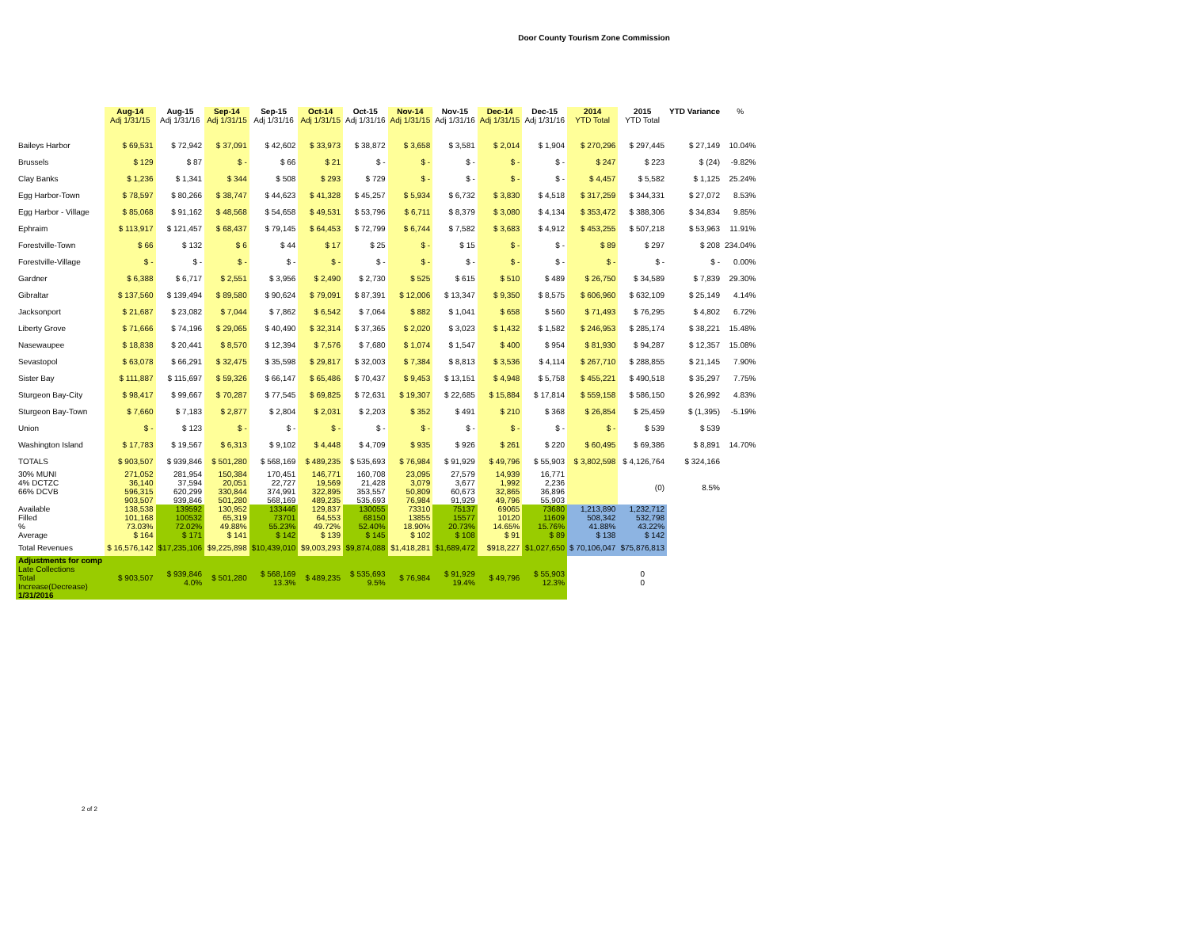Door County Tourism Zone Commission
| | Aug-14 Adj 1/31/15 | Aug-15 Adj 1/31/16 | Sep-14 Adj 1/31/15 | Sep-15 Adj 1/31/16 | Oct-14 Adj 1/31/15 | Oct-15 Adj 1/31/16 | Nov-14 Adj 1/31/15 | Nov-15 Adj 1/31/16 | Dec-14 Adj 1/31/15 | Dec-15 Adj 1/31/16 | 2014 YTD Total | 2015 YTD Total | YTD Variance | % |
| --- | --- | --- | --- | --- | --- | --- | --- | --- | --- | --- | --- | --- | --- | --- |
| Baileys Harbor | $ 69,531 | $ 72,942 | $ 37,091 | $ 42,602 | $ 33,973 | $ 38,872 | $ 3,658 | $ 3,581 | $ 2,014 | $ 1,904 | $ 270,296 | $ 297,445 | $ 27,149 | 10.04% |
| Brussels | $ 129 | $ 87 | $ - | $ 66 | $ 21 | $ - | $ - | $ - | $ - | $ - | $ 247 | $ 223 | $ (24) | -9.82% |
| Clay Banks | $ 1,236 | $ 1,341 | $ 344 | $ 508 | $ 293 | $ 729 | $ - | $ - | $ - | $ - | $ 4,457 | $ 5,582 | $ 1,125 | 25.24% |
| Egg Harbor-Town | $ 78,597 | $ 80,266 | $ 38,747 | $ 44,623 | $ 41,328 | $ 45,257 | $ 5,934 | $ 6,732 | $ 3,830 | $ 4,518 | $ 317,259 | $ 344,331 | $ 27,072 | 8.53% |
| Egg Harbor - Village | $ 85,068 | $ 91,162 | $ 48,568 | $ 54,658 | $ 49,531 | $ 53,796 | $ 6,711 | $ 8,379 | $ 3,080 | $ 4,134 | $ 353,472 | $ 388,306 | $ 34,834 | 9.85% |
| Ephraim | $ 113,917 | $ 121,457 | $ 68,437 | $ 79,145 | $ 64,453 | $ 72,799 | $ 6,744 | $ 7,582 | $ 3,683 | $ 4,912 | $ 453,255 | $ 507,218 | $ 53,963 | 11.91% |
| Forestville-Town | $ 66 | $ 132 | $ 6 | $ 44 | $ 17 | $ 25 | $ - | $ 15 | $ - | $ - | $ 89 | $ 297 | $ 208 | 234.04% |
| Forestville-Village | $ - | $ - | $ - | $ - | $ - | $ - | $ - | $ - | $ - | $ - | $ - | $ - | $ - | 0.00% |
| Gardner | $ 6,388 | $ 6,717 | $ 2,551 | $ 3,956 | $ 2,490 | $ 2,730 | $ 525 | $ 615 | $ 510 | $ 489 | $ 26,750 | $ 34,589 | $ 7,839 | 29.30% |
| Gibraltar | $ 137,560 | $ 139,494 | $ 89,580 | $ 90,624 | $ 79,091 | $ 87,391 | $ 12,006 | $ 13,347 | $ 9,350 | $ 8,575 | $ 606,960 | $ 632,109 | $ 25,149 | 4.14% |
| Jacksonport | $ 21,687 | $ 23,082 | $ 7,044 | $ 7,862 | $ 6,542 | $ 7,064 | $ 882 | $ 1,041 | $ 658 | $ 560 | $ 71,493 | $ 76,295 | $ 4,802 | 6.72% |
| Liberty Grove | $ 71,666 | $ 74,196 | $ 29,065 | $ 40,490 | $ 32,314 | $ 37,365 | $ 2,020 | $ 3,023 | $ 1,432 | $ 1,582 | $ 246,953 | $ 285,174 | $ 38,221 | 15.48% |
| Nasewaupee | $ 18,838 | $ 20,441 | $ 8,570 | $ 12,394 | $ 7,576 | $ 7,680 | $ 1,074 | $ 1,547 | $ 400 | $ 954 | $ 81,930 | $ 94,287 | $ 12,357 | 15.08% |
| Sevastopol | $ 63,078 | $ 66,291 | $ 32,475 | $ 35,598 | $ 29,817 | $ 32,003 | $ 7,384 | $ 8,813 | $ 3,536 | $ 4,114 | $ 267,710 | $ 288,855 | $ 21,145 | 7.90% |
| Sister Bay | $ 111,887 | $ 115,697 | $ 59,326 | $ 66,147 | $ 65,486 | $ 70,437 | $ 9,453 | $ 13,151 | $ 4,948 | $ 5,758 | $ 455,221 | $ 490,518 | $ 35,297 | 7.75% |
| Sturgeon Bay-City | $ 98,417 | $ 99,667 | $ 70,287 | $ 77,545 | $ 69,825 | $ 72,631 | $ 19,307 | $ 22,685 | $ 15,884 | $ 17,814 | $ 559,158 | $ 586,150 | $ 26,992 | 4.83% |
| Sturgeon Bay-Town | $ 7,660 | $ 7,183 | $ 2,877 | $ 2,804 | $ 2,031 | $ 2,203 | $ 352 | $ 491 | $ 210 | $ 368 | $ 26,854 | $ 25,459 | $ (1,395) | -5.19% |
| Union | $ - | $ 123 | $ - | $ - | $ - | $ - | $ - | $ - | $ - | $ - | $ - | $ 539 | $ 539 | |
| Washington Island | $ 17,783 | $ 19,567 | $ 6,313 | $ 9,102 | $ 4,448 | $ 4,709 | $ 935 | $ 926 | $ 261 | $ 220 | $ 60,495 | $ 69,386 | $ 8,891 | 14.70% |
| TOTALS | $ 903,507 | $ 939,846 | $ 501,280 | $ 568,169 | $ 489,235 | $ 535,693 | $ 76,984 | $ 91,929 | $ 49,796 | $ 55,903 | $ 3,802,598 | $ 4,126,764 | $ 324,166 | |
| 30% MUNI 4% DCTZC 66% DCVB | 271,052 36,140 596,315 903,507 | 281,954 37,594 620,299 939,846 | 150,384 20,051 330,844 501,280 | 170,451 22,727 374,991 568,169 | 146,771 19,569 322,895 489,235 | 160,708 21,428 353,557 535,693 | 23,095 3,079 50,809 76,984 | 27,579 3,677 60,673 91,929 | 14,939 1,992 32,865 49,796 | 16,771 2,236 36,896 55,903 | | (0) | 8.5% | |
| Available Filled % Average | 138,538 101,168 73.03% $ 164 | 139592 100532 72.02% $ 171 | 130,952 65,319 49.88% $ 141 | 133446 73701 55.23% $ 142 | 129,837 64,553 49.72% $ 139 | 130055 68150 52.40% $ 145 | 73310 13855 18.90% $ 102 | 75137 15577 20.73% $ 108 | 69065 10120 14.65% $ 91 | 73680 11609 15.76% $ 89 | 1,213,890 508,342 41.88% $ 138 | 1,232,712 532,798 43.22% $ 142 | | |
| Total Revenues | $ 16,576,142 | $17,235,106 | $9,225,898 | $10,439,010 | $9,003,293 | $9,874,088 | $1,418,281 | $1,689,472 | $918,227 | $1,027,650 | $ 70,106,047 | $75,876,813 | | |
| Adjustments for comp Late Collections Total Increase(Decrease) 1/31/2016 | $ 903,507 | $ 939,846 4.0% | $ 501,280 | $ 568,169 13.3% | $ 489,235 | $ 535,693 9.5% | $ 76,984 | $ 91,929 19.4% | $ 49,796 | $ 55,903 12.3% | | 0 0 | | |
2 of 2